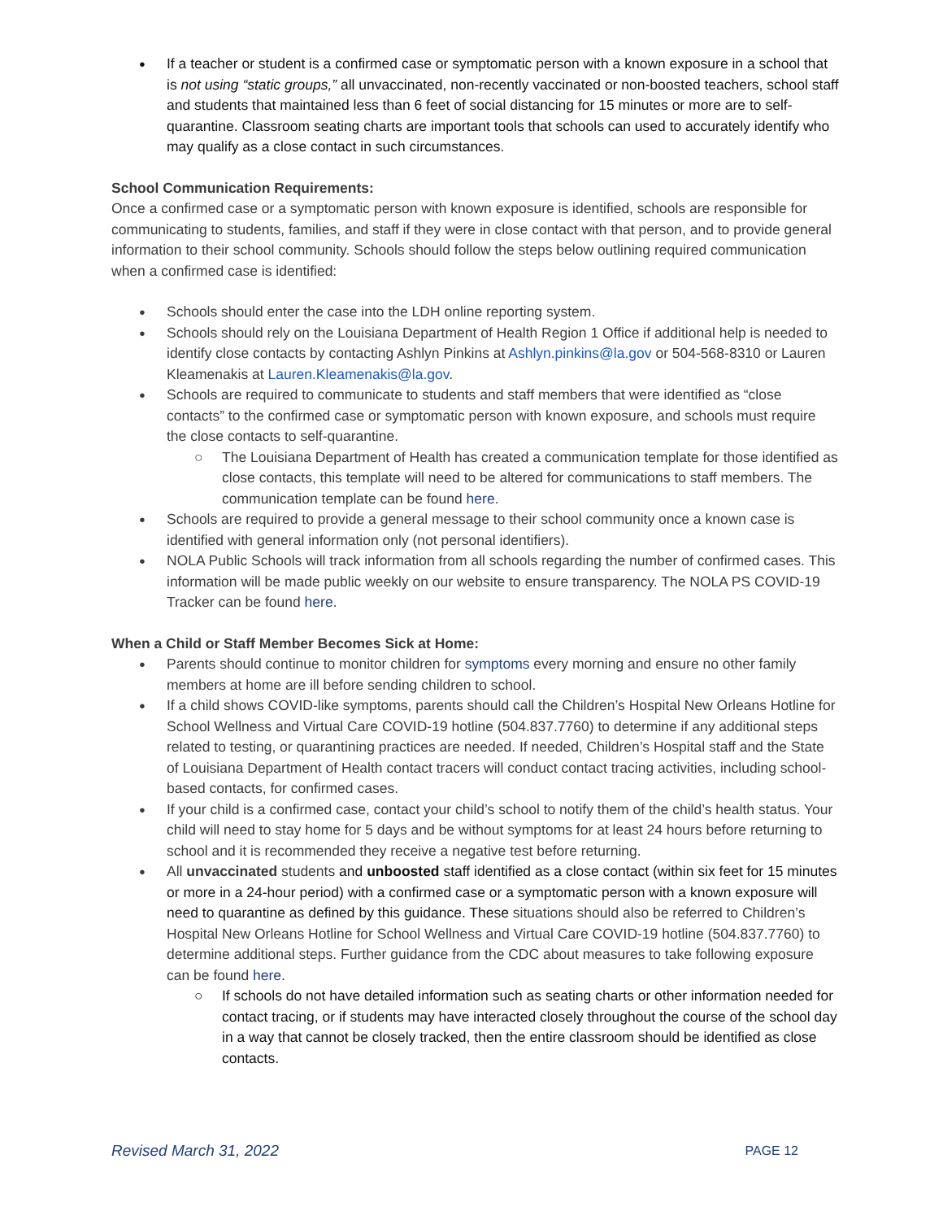If a teacher or student is a confirmed case or symptomatic person with a known exposure in a school that is not using “static groups,” all unvaccinated, non-recently vaccinated or non-boosted teachers, school staff and students that maintained less than 6 feet of social distancing for 15 minutes or more are to self-quarantine. Classroom seating charts are important tools that schools can used to accurately identify who may qualify as a close contact in such circumstances.
School Communication Requirements:
Once a confirmed case or a symptomatic person with known exposure is identified, schools are responsible for communicating to students, families, and staff if they were in close contact with that person, and to provide general information to their school community. Schools should follow the steps below outlining required communication when a confirmed case is identified:
Schools should enter the case into the LDH online reporting system.
Schools should rely on the Louisiana Department of Health Region 1 Office if additional help is needed to identify close contacts by contacting Ashlyn Pinkins at Ashlyn.pinkins@la.gov or 504-568-8310 or Lauren Kleamenakis at Lauren.Kleamenakis@la.gov.
Schools are required to communicate to students and staff members that were identified as “close contacts” to the confirmed case or symptomatic person with known exposure, and schools must require the close contacts to self-quarantine.
The Louisiana Department of Health has created a communication template for those identified as close contacts, this template will need to be altered for communications to staff members. The communication template can be found here.
Schools are required to provide a general message to their school community once a known case is identified with general information only (not personal identifiers).
NOLA Public Schools will track information from all schools regarding the number of confirmed cases. This information will be made public weekly on our website to ensure transparency. The NOLA PS COVID-19 Tracker can be found here.
When a Child or Staff Member Becomes Sick at Home:
Parents should continue to monitor children for symptoms every morning and ensure no other family members at home are ill before sending children to school.
If a child shows COVID-like symptoms, parents should call the Children’s Hospital New Orleans Hotline for School Wellness and Virtual Care COVID-19 hotline (504.837.7760) to determine if any additional steps related to testing, or quarantining practices are needed. If needed, Children’s Hospital staff and the State of Louisiana Department of Health contact tracers will conduct contact tracing activities, including school-based contacts, for confirmed cases.
If your child is a confirmed case, contact your child’s school to notify them of the child’s health status. Your child will need to stay home for 5 days and be without symptoms for at least 24 hours before returning to school and it is recommended they receive a negative test before returning.
All unvaccinated students and unboosted staff identified as a close contact (within six feet for 15 minutes or more in a 24-hour period) with a confirmed case or a symptomatic person with a known exposure will need to quarantine as defined by this guidance. These situations should also be referred to Children’s Hospital New Orleans Hotline for School Wellness and Virtual Care COVID-19 hotline (504.837.7760) to determine additional steps. Further guidance from the CDC about measures to take following exposure can be found here.
If schools do not have detailed information such as seating charts or other information needed for contact tracing, or if students may have interacted closely throughout the course of the school day in a way that cannot be closely tracked, then the entire classroom should be identified as close contacts.
Revised March 31, 2022 PAGE 12